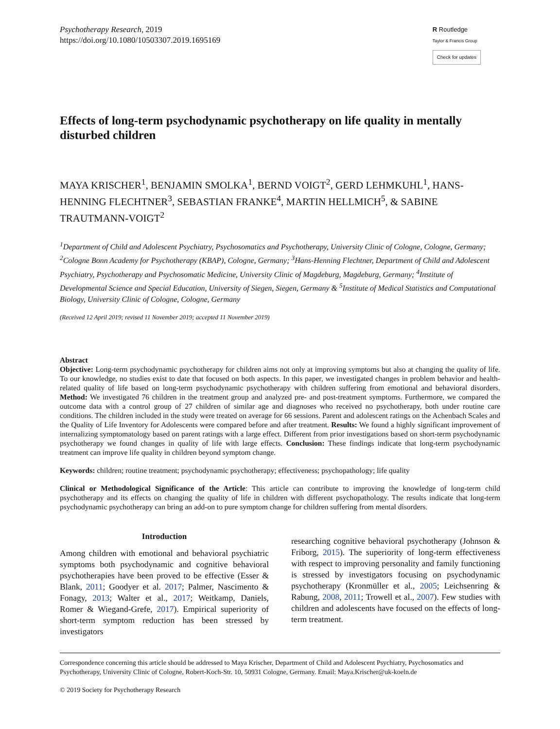Psychotherapy Research, 2019
https://doi.org/10.1080/10503307.2019.1695169
R Routledge
Taylor & Francis Group
Check for updates
Effects of long-term psychodynamic psychotherapy on life quality in mentally disturbed children
MAYA KRISCHER<sup>1</sup>, BENJAMIN SMOLKA<sup>1</sup>, BERND VOIGT<sup>2</sup>, GERD LEHMKUHL<sup>1</sup>, HANS-HENNING FLECHTNER<sup>3</sup>, SEBASTIAN FRANKE<sup>4</sup>, MARTIN HELLMICH<sup>5</sup>, & SABINE TRAUTMANN-VOIGT<sup>2</sup>
<sup>1</sup> Department of Child and Adolescent Psychiatry, Psychosomatics and Psychotherapy, University Clinic of Cologne, Cologne, Germany; <sup>2</sup>Cologne Bonn Academy for Psychotherapy (KBAP), Cologne, Germany; <sup>3</sup>Hans-Henning Flechtner, Department of Child and Adolescent Psychiatry, Psychotherapy and Psychosomatic Medicine, University Clinic of Magdeburg, Magdeburg, Germany; <sup>4</sup>Institute of Developmental Science and Special Education, University of Siegen, Siegen, Germany & <sup>5</sup>Institute of Medical Statistics and Computational Biology, University Clinic of Cologne, Cologne, Germany
(Received 12 April 2019; revised 11 November 2019; accepted 11 November 2019)
Abstract
Objective: Long-term psychodynamic psychotherapy for children aims not only at improving symptoms but also at changing the quality of life. To our knowledge, no studies exist to date that focused on both aspects. In this paper, we investigated changes in problem behavior and health-related quality of life based on long-term psychodynamic psychotherapy with children suffering from emotional and behavioral disorders. Method: We investigated 76 children in the treatment group and analyzed pre- and post-treatment symptoms. Furthermore, we compared the outcome data with a control group of 27 children of similar age and diagnoses who received no psychotherapy, both under routine care conditions. The children included in the study were treated on average for 66 sessions. Parent and adolescent ratings on the Achenbach Scales and the Quality of Life Inventory for Adolescents were compared before and after treatment. Results: We found a highly significant improvement of internalizing symptomatology based on parent ratings with a large effect. Different from prior investigations based on short-term psychodynamic psychotherapy we found changes in quality of life with large effects. Conclusion: These findings indicate that long-term psychodynamic treatment can improve life quality in children beyond symptom change.
Keywords: children; routine treatment; psychodynamic psychotherapy; effectiveness; psychopathology; life quality
Clinical or Methodological Significance of the Article: This article can contribute to improving the knowledge of long-term child psychotherapy and its effects on changing the quality of life in children with different psychopathology. The results indicate that long-term psychodynamic psychotherapy can bring an add-on to pure symptom change for children suffering from mental disorders.
Introduction
Among children with emotional and behavioral psychiatric symptoms both psychodynamic and cognitive behavioral psychotherapies have been proved to be effective (Esser & Blank, 2011; Goodyer et al. 2017; Palmer, Nascimento & Fonagy, 2013; Walter et al., 2017; Weitkamp, Daniels, Romer & Wiegand-Grefe, 2017). Empirical superiority of short-term symptom reduction has been stressed by investigators
researching cognitive behavioral psychotherapy (Johnson & Friborg, 2015). The superiority of long-term effectiveness with respect to improving personality and family functioning is stressed by investigators focusing on psychodynamic psychotherapy (Kronmüller et al., 2005; Leichsenring & Rabung, 2008, 2011; Trowell et al., 2007). Few studies with children and adolescents have focused on the effects of long-term treatment.
Correspondence concerning this article should be addressed to Maya Krischer, Department of Child and Adolescent Psychiatry, Psychosomatics and Psychotherapy, University Clinic of Cologne, Robert-Koch-Str. 10, 50931 Cologne, Germany. Email: Maya.Krischer@uk-koeln.de
© 2019 Society for Psychotherapy Research